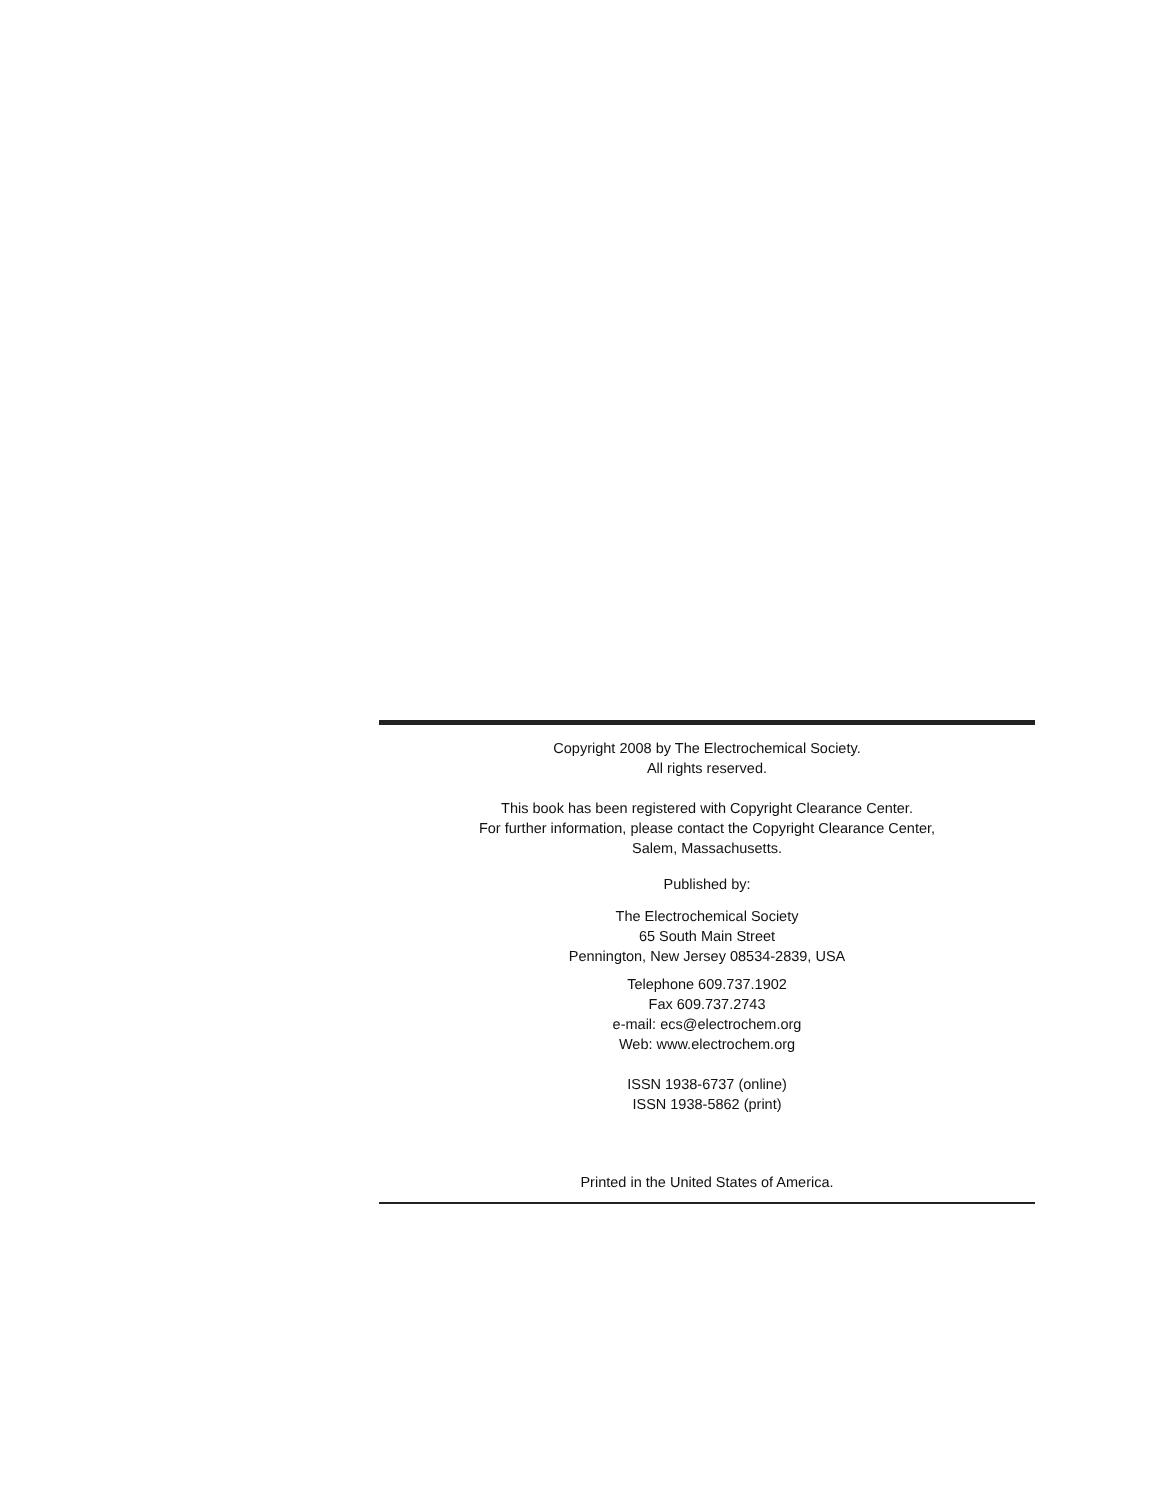Copyright 2008 by The Electrochemical Society.
All rights reserved.
This book has been registered with Copyright Clearance Center.
For further information, please contact the Copyright Clearance Center,
Salem, Massachusetts.
Published by:
The Electrochemical Society
65 South Main Street
Pennington, New Jersey 08534-2839, USA
Telephone 609.737.1902
Fax 609.737.2743
e-mail: ecs@electrochem.org
Web: www.electrochem.org
ISSN 1938-6737 (online)
ISSN 1938-5862 (print)
Printed in the United States of America.